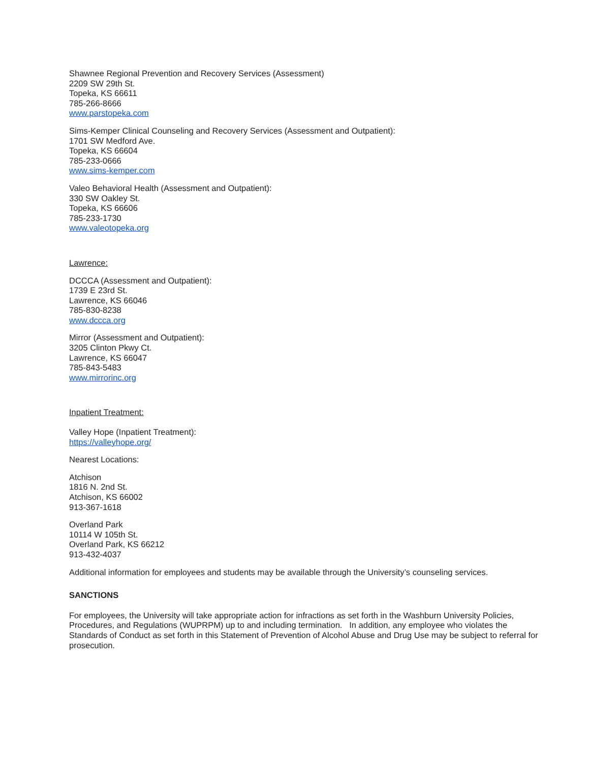Shawnee Regional Prevention and Recovery Services (Assessment)
2209 SW 29th St.
Topeka, KS 66611
785-266-8666
www.parstopeka.com
Sims-Kemper Clinical Counseling and Recovery Services (Assessment and Outpatient):
1701 SW Medford Ave.
Topeka, KS 66604
785-233-0666
www.sims-kemper.com
Valeo Behavioral Health (Assessment and Outpatient):
330 SW Oakley St.
Topeka, KS 66606
785-233-1730
www.valeotopeka.org
Lawrence:
DCCCA (Assessment and Outpatient):
1739 E 23rd St.
Lawrence, KS 66046
785-830-8238
www.dccca.org
Mirror (Assessment and Outpatient):
3205 Clinton Pkwy Ct.
Lawrence, KS 66047
785-843-5483
www.mirrorinc.org
Inpatient Treatment:
Valley Hope (Inpatient Treatment):
https://valleyhope.org/
Nearest Locations:
Atchison
1816 N. 2nd St.
Atchison, KS 66002
913-367-1618
Overland Park
10114 W 105th St.
Overland Park, KS 66212
913-432-4037
Additional information for employees and students may be available through the University’s counseling services.
SANCTIONS
For employees, the University will take appropriate action for infractions as set forth in the Washburn University Policies, Procedures, and Regulations (WUPRPM) up to and including termination. In addition, any employee who violates the Standards of Conduct as set forth in this Statement of Prevention of Alcohol Abuse and Drug Use may be subject to referral for prosecution.